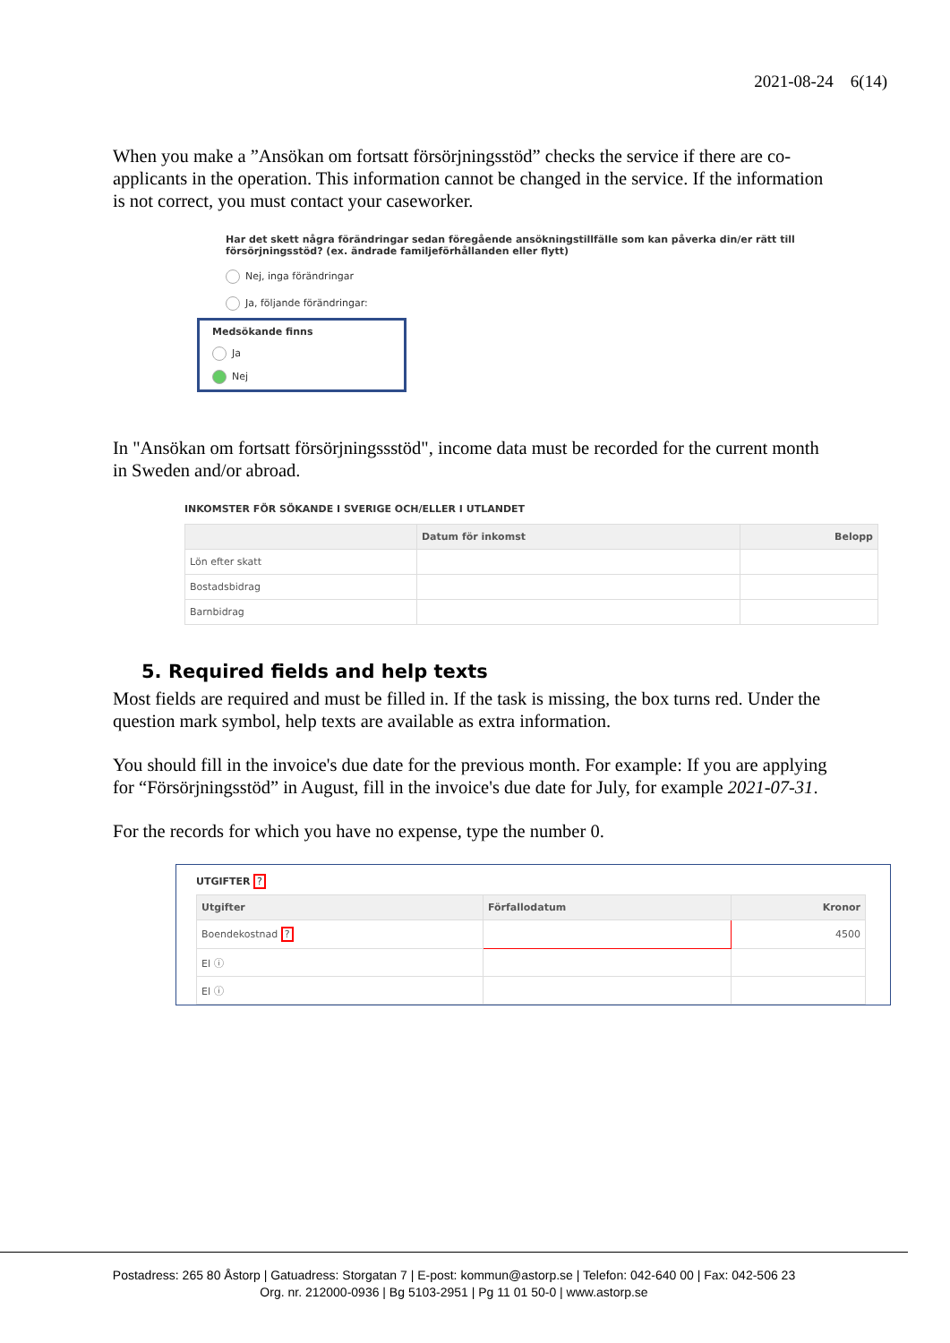2021-08-24 6(14)
When you make a ”Ansökan om fortsatt försörjningsstöd” checks the service if there are co-applicants in the operation. This information cannot be changed in the service. If the information is not correct, you must contact your caseworker.
Har det skett några förändringar sedan föregående ansökningstillfälle som kan påverka din/er rätt till försörjningsstöd? (ex. ändrade familjeförhållanden eller flytt)
Nej, inga förändringar
Ja, följande förändringar:
Medsökande finns
Ja
Nej
In "Ansökan om fortsatt försörjningssstöd", income data must be recorded for the current month in Sweden and/or abroad.
INKOMSTER FÖR SÖKANDE I SVERIGE OCH/ELLER I UTLANDET
| | Datum för inkomst | Belopp |
| --- | --- | --- |
| Lön efter skatt | | |
| Bostadsbidrag | | |
| Barnbidrag | | |
5. Required fields and help texts
Most fields are required and must be filled in. If the task is missing, the box turns red. Under the question mark symbol, help texts are available as extra information.
You should fill in the invoice's due date for the previous month. For example: If you are applying for “Försörjningsstöd” in August, fill in the invoice's due date for July, for example 2021-07-31.
For the records for which you have no expense, type the number 0.
UTGIFTER ?
| Utgifter | Förfallodatum | Kronor |
| --- | --- | --- |
| Boendekostnad ? | | 4500 |
| El ⓘ | | |
| El ⓘ | | |
Postadress: 265 80 Åstorp | Gatuadress: Storgatan 7 | E-post: kommun@astorp.se | Telefon: 042-640 00 | Fax: 042-506 23
Org. nr. 212000-0936 | Bg 5103-2951 | Pg 11 01 50-0 | www.astorp.se